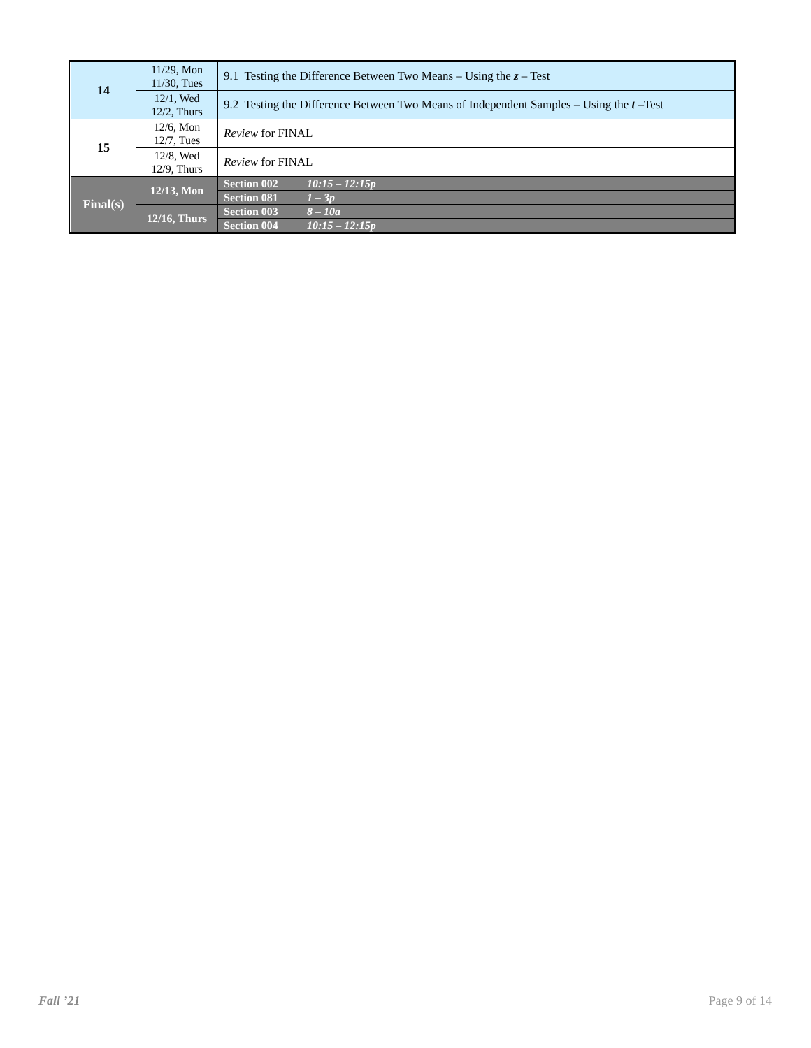| 14 | 11/29, Mon 11/30, Tues | 9.1 Testing the Difference Between Two Means – Using the z – Test | |
| | 12/1, Wed 12/2, Thurs | 9.2 Testing the Difference Between Two Means of Independent Samples – Using the t –Test | |
| 15 | 12/6, Mon 12/7, Tues | Review for FINAL | |
| | 12/8, Wed 12/9, Thurs | Review for FINAL | |
| Final(s) | 12/13, Mon | Section 002 | 10:15 – 12:15p |
| | | Section 081 | 1 – 3p |
| | 12/16, Thurs | Section 003 | 8 – 10a |
| | | Section 004 | 10:15 – 12:15p |
Fall ’21 Page 9 of 14